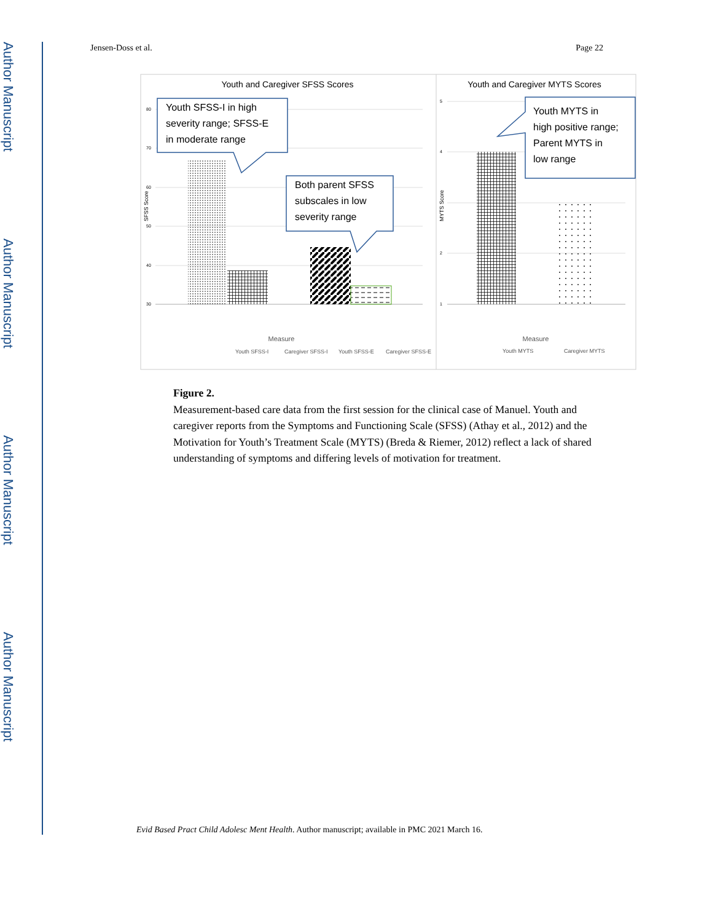Author Manuscript
Author Manuscript
Author Manuscript
Author Manuscript
Jensen-Doss et al. Page 22
Youth and Caregiver SFSS Scores
Youth and Caregiver MYTS Scores
80
70
60
50
40
30
5
4
2
1
SFSS Score
MYTS Score
Youth SFSS-I in high
severity range; SFSS-E
in moderate range
Both parent SFSS
subscales in low
severity range
Youth MYTS in
high positive range;
Parent MYTS in
low range
Measure
Measure
Youth SFSS-I
Caregiver SFSS-I
Youth SFSS-E
Caregiver SFSS-E
Youth MYTS
Caregiver MYTS
Figure 2.
Measurement-based care data from the first session for the clinical case of Manuel. Youth and caregiver reports from the Symptoms and Functioning Scale (SFSS) (Athay et al., 2012) and the Motivation for Youth’s Treatment Scale (MYTS) (Breda & Riemer, 2012) reflect a lack of shared understanding of symptoms and differing levels of motivation for treatment.
Evid Based Pract Child Adolesc Ment Health. Author manuscript; available in PMC 2021 March 16.